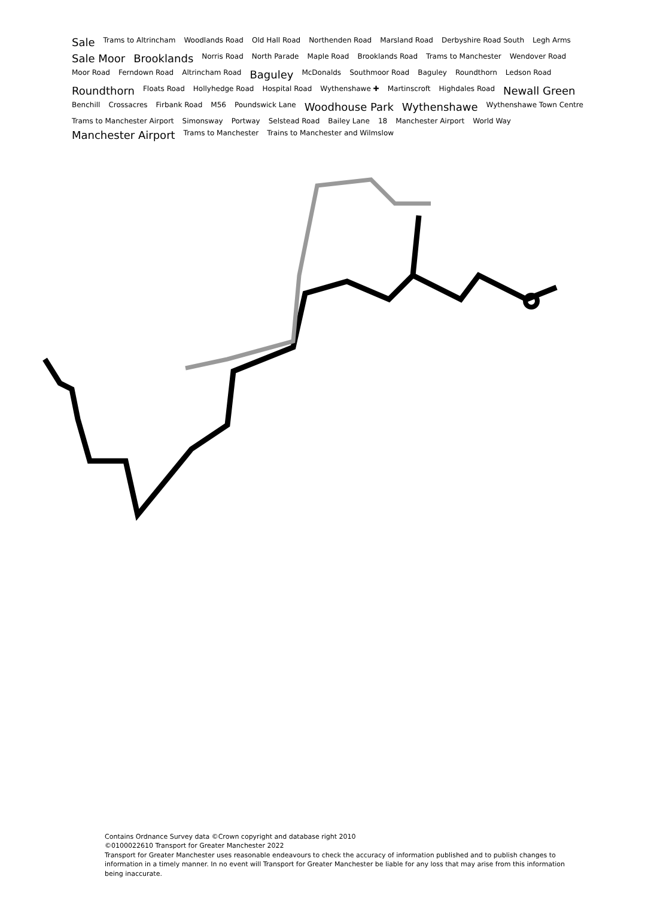Sale Trams to Altrincham Woodlands Road Old Hall Road Northenden Road Marsland Road Derbyshire Road South Legh Arms Sale Moor Brooklands Norris Road North Parade Maple Road Brooklands Road Trams to Manchester Wendover Road Moor Road Ferndown Road Altrincham Road Baguley McDonalds Southmoor Road Baguley Roundthorn Ledson Road Roundthorn Floats Road Hollyhedge Road Hospital Road Wythenshawe ✚ Martinscroft Highdales Road Newall Green Benchill Crossacres Firbank Road M56 Poundswick Lane Woodhouse Park Wythenshawe Wythenshawe Town Centre Trams to Manchester Airport Simonsway Portway Selstead Road Bailey Lane 18 Manchester Airport World Way Manchester Airport Trams to Manchester Trains to Manchester and Wilmslow
Contains Ordnance Survey data ©Crown copyright and database right 2010
©0100022610 Transport for Greater Manchester 2022
Transport for Greater Manchester uses reasonable endeavours to check the accuracy of information published and to publish changes to information in a timely manner. In no event will Transport for Greater Manchester be liable for any loss that may arise from this information being inaccurate.